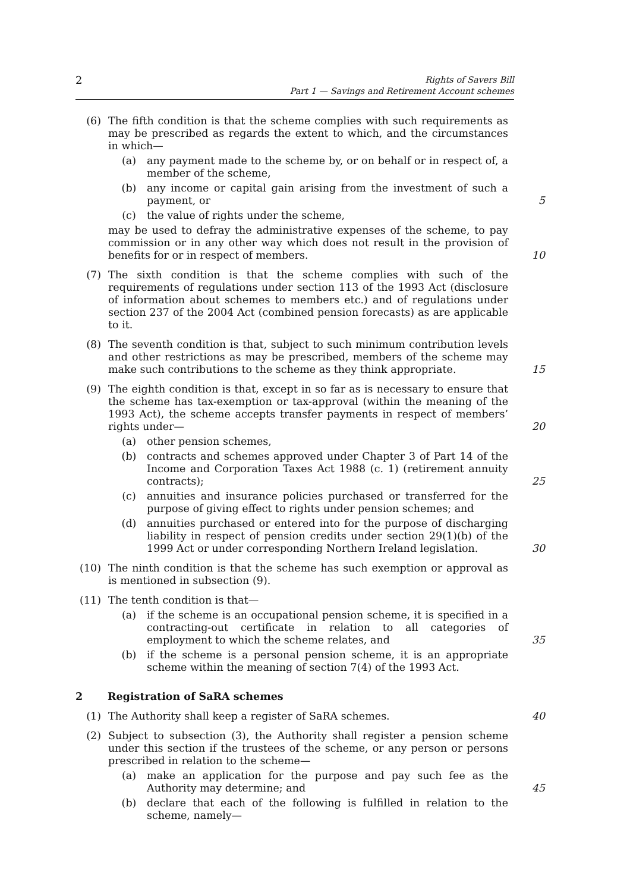2 Rights of Savers Bill
Part 1 — Savings and Retirement Account schemes
(6) The fifth condition is that the scheme complies with such requirements as may be prescribed as regards the extent to which, and the circumstances in which—
(a) any payment made to the scheme by, or on behalf or in respect of, a member of the scheme,
(b) any income or capital gain arising from the investment of such a payment, or 5
(c) the value of rights under the scheme,
may be used to defray the administrative expenses of the scheme, to pay commission or in any other way which does not result in the provision of benefits for or in respect of members. 10
(7) The sixth condition is that the scheme complies with such of the requirements of regulations under section 113 of the 1993 Act (disclosure of information about schemes to members etc.) and of regulations under section 237 of the 2004 Act (combined pension forecasts) as are applicable to it.
(8) The seventh condition is that, subject to such minimum contribution levels and other restrictions as may be prescribed, members of the scheme may make such contributions to the scheme as they think appropriate. 15
(9) The eighth condition is that, except in so far as is necessary to ensure that the scheme has tax-exemption or tax-approval (within the meaning of the 1993 Act), the scheme accepts transfer payments in respect of members’ rights under— 20
(a) other pension schemes,
(b) contracts and schemes approved under Chapter 3 of Part 14 of the Income and Corporation Taxes Act 1988 (c. 1) (retirement annuity contracts); 25
(c) annuities and insurance policies purchased or transferred for the purpose of giving effect to rights under pension schemes; and
(d) annuities purchased or entered into for the purpose of discharging liability in respect of pension credits under section 29(1)(b) of the 1999 Act or under corresponding Northern Ireland legislation. 30
(10) The ninth condition is that the scheme has such exemption or approval as is mentioned in subsection (9).
(11) The tenth condition is that—
(a) if the scheme is an occupational pension scheme, it is specified in a contracting-out certificate in relation to all categories of employment to which the scheme relates, and 35
(b) if the scheme is a personal pension scheme, it is an appropriate scheme within the meaning of section 7(4) of the 1993 Act.
2 Registration of SaRA schemes
(1) The Authority shall keep a register of SaRA schemes. 40
(2) Subject to subsection (3), the Authority shall register a pension scheme under this section if the trustees of the scheme, or any person or persons prescribed in relation to the scheme—
(a) make an application for the purpose and pay such fee as the Authority may determine; and 45
(b) declare that each of the following is fulfilled in relation to the scheme, namely—